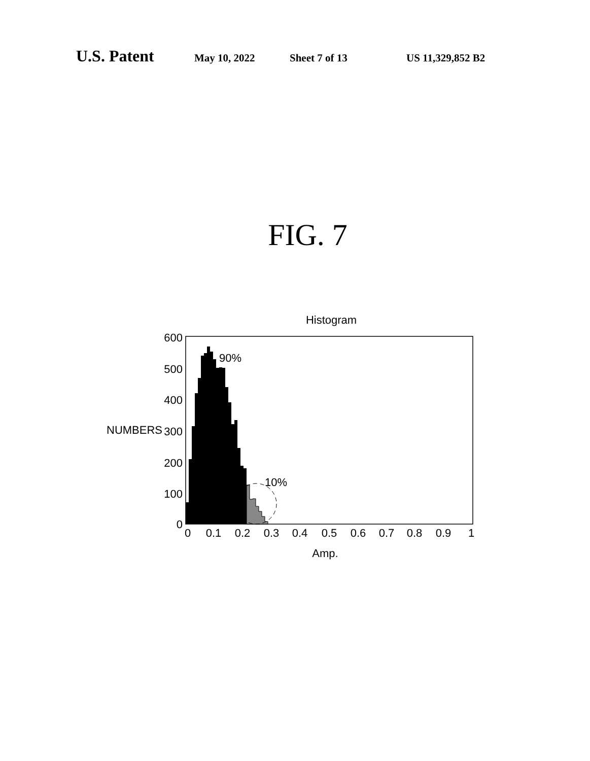U.S. Patent May 10, 2022 Sheet 7 of 13 US 11,329,852 B2
FIG. 7
Histogram
90%
10%
600
500
400
300
200
100
0
NUMBERS
0
0.1
0.2
0.3
0.4
0.5
0.6
0.7
0.8
0.9
1
Amp.